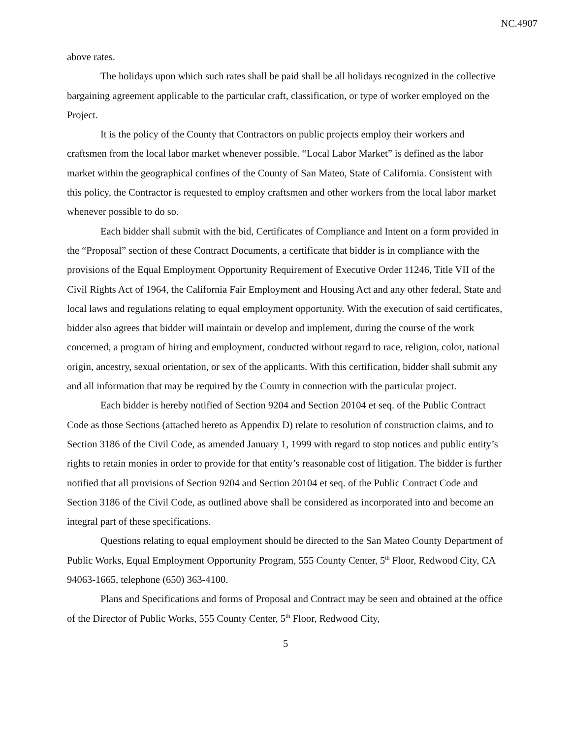NC.4907
above rates.
The holidays upon which such rates shall be paid shall be all holidays recognized in the collective bargaining agreement applicable to the particular craft, classification, or type of worker employed on the Project.
It is the policy of the County that Contractors on public projects employ their workers and craftsmen from the local labor market whenever possible. “Local Labor Market” is defined as the labor market within the geographical confines of the County of San Mateo, State of California. Consistent with this policy, the Contractor is requested to employ craftsmen and other workers from the local labor market whenever possible to do so.
Each bidder shall submit with the bid, Certificates of Compliance and Intent on a form provided in the “Proposal” section of these Contract Documents, a certificate that bidder is in compliance with the provisions of the Equal Employment Opportunity Requirement of Executive Order 11246, Title VII of the Civil Rights Act of 1964, the California Fair Employment and Housing Act and any other federal, State and local laws and regulations relating to equal employment opportunity. With the execution of said certificates, bidder also agrees that bidder will maintain or develop and implement, during the course of the work concerned, a program of hiring and employment, conducted without regard to race, religion, color, national origin, ancestry, sexual orientation, or sex of the applicants. With this certification, bidder shall submit any and all information that may be required by the County in connection with the particular project.
Each bidder is hereby notified of Section 9204 and Section 20104 et seq. of the Public Contract Code as those Sections (attached hereto as Appendix D) relate to resolution of construction claims, and to Section 3186 of the Civil Code, as amended January 1, 1999 with regard to stop notices and public entity’s rights to retain monies in order to provide for that entity’s reasonable cost of litigation. The bidder is further notified that all provisions of Section 9204 and Section 20104 et seq. of the Public Contract Code and Section 3186 of the Civil Code, as outlined above shall be considered as incorporated into and become an integral part of these specifications.
Questions relating to equal employment should be directed to the San Mateo County Department of Public Works, Equal Employment Opportunity Program, 555 County Center, 5<sup>th</sup> Floor, Redwood City, CA 94063-1665, telephone (650) 363-4100.
Plans and Specifications and forms of Proposal and Contract may be seen and obtained at the office of the Director of Public Works, 555 County Center, 5<sup>th</sup> Floor, Redwood City,
5